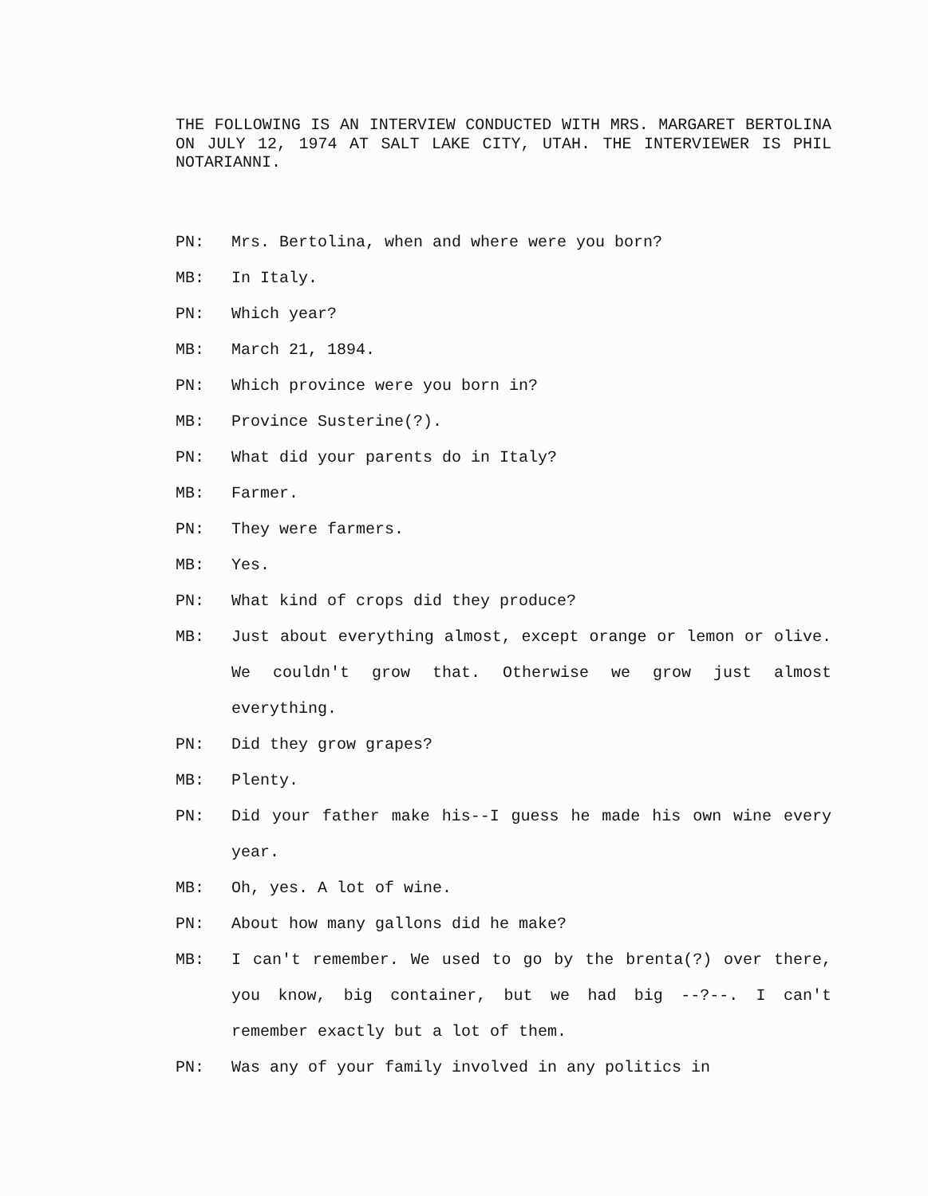THE FOLLOWING IS AN INTERVIEW CONDUCTED WITH MRS. MARGARET BERTOLINA ON JULY 12, 1974 AT SALT LAKE CITY, UTAH. THE INTERVIEWER IS PHIL NOTARIANNI.
PN: Mrs. Bertolina, when and where were you born?
MB: In Italy.
PN: Which year?
MB: March 21, 1894.
PN: Which province were you born in?
MB: Province Susterine(?).
PN: What did your parents do in Italy?
MB: Farmer.
PN: They were farmers.
MB: Yes.
PN: What kind of crops did they produce?
MB: Just about everything almost, except orange or lemon or olive. We couldn't grow that. Otherwise we grow just almost everything.
PN: Did they grow grapes?
MB: Plenty.
PN: Did your father make his--I guess he made his own wine every year.
MB: Oh, yes. A lot of wine.
PN: About how many gallons did he make?
MB: I can't remember. We used to go by the brenta(?) over there, you know, big container, but we had big --?--. I can't remember exactly but a lot of them.
PN: Was any of your family involved in any politics in